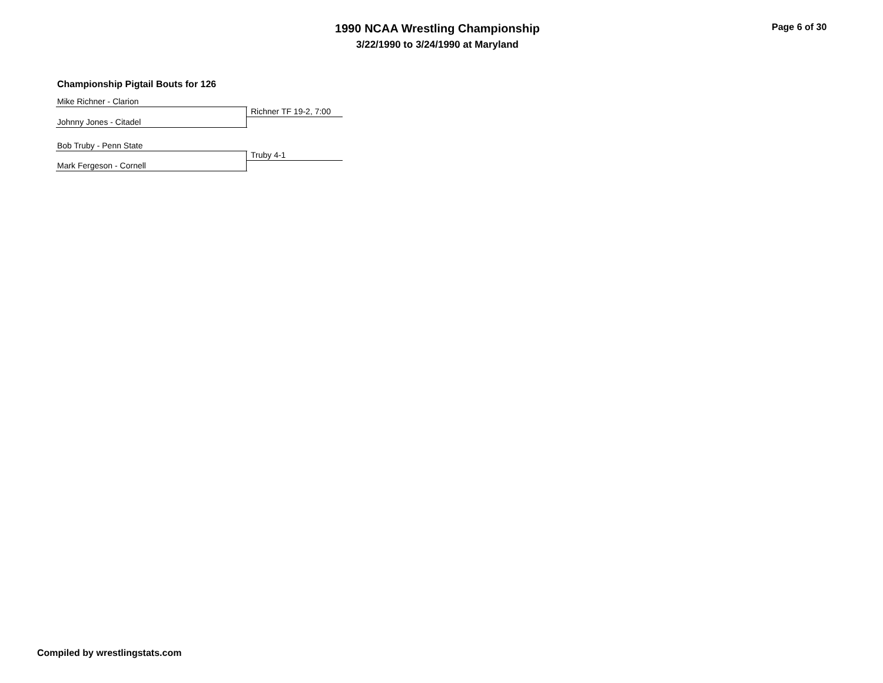1990 NCAA Wrestling Championship
3/22/1990 to 3/24/1990 at Maryland
Page 6 of 30
Championship Pigtail Bouts for 126
Mike Richner - Clarion
Richner TF 19-2, 7:00
Johnny Jones - Citadel
Bob Truby - Penn State
Truby 4-1
Mark Fergeson - Cornell
Compiled by wrestlingstats.com